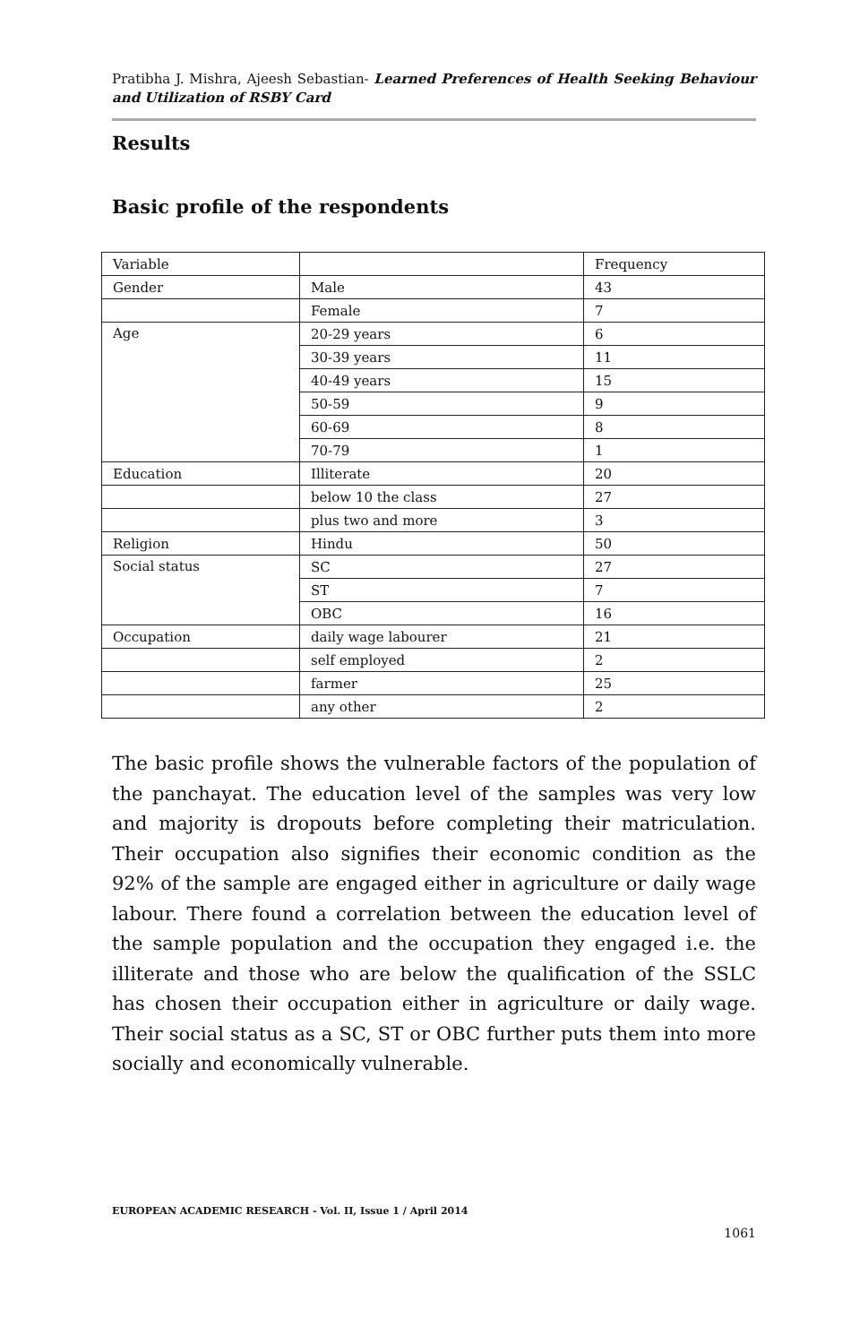Pratibha J. Mishra, Ajeesh Sebastian- Learned Preferences of Health Seeking Behaviour and Utilization of RSBY Card
Results
Basic profile of the respondents
| Variable | | Frequency |
| Gender | Male | 43 |
| | Female | 7 |
| Age | 20-29 years | 6 |
| | 30-39 years | 11 |
| | 40-49 years | 15 |
| | 50-59 | 9 |
| | 60-69 | 8 |
| | 70-79 | 1 |
| Education | Illiterate | 20 |
| | below 10 the class | 27 |
| | plus two and more | 3 |
| Religion | Hindu | 50 |
| Social status | SC | 27 |
| | ST | 7 |
| | OBC | 16 |
| Occupation | daily wage labourer | 21 |
| | self employed | 2 |
| | farmer | 25 |
| | any other | 2 |
The basic profile shows the vulnerable factors of the population of the panchayat. The education level of the samples was very low and majority is dropouts before completing their matriculation. Their occupation also signifies their economic condition as the 92% of the sample are engaged either in agriculture or daily wage labour. There found a correlation between the education level of the sample population and the occupation they engaged i.e. the illiterate and those who are below the qualification of the SSLC has chosen their occupation either in agriculture or daily wage. Their social status as a SC, ST or OBC further puts them into more socially and economically vulnerable.
EUROPEAN ACADEMIC RESEARCH - Vol. II, Issue 1 / April 2014
1061